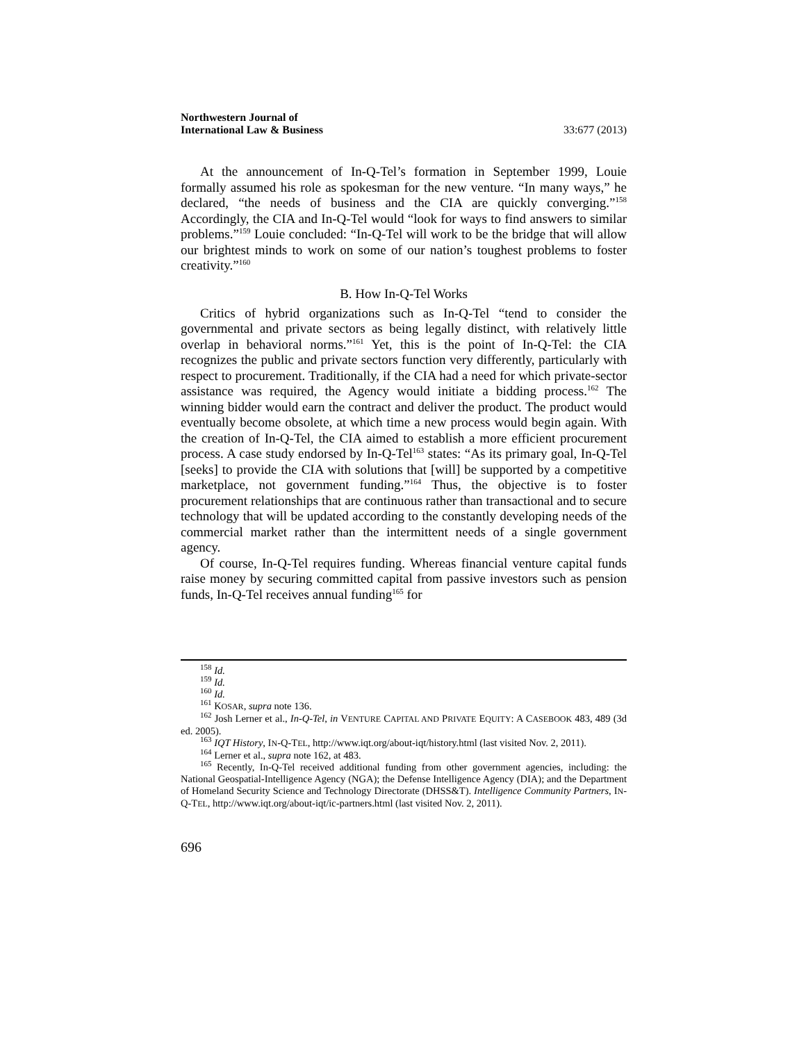Northwestern Journal of
International Law & Business
33:677 (2013)
At the announcement of In-Q-Tel’s formation in September 1999, Louie formally assumed his role as spokesman for the new venture. “In many ways,” he declared, “the needs of business and the CIA are quickly converging.”<sup>158</sup> Accordingly, the CIA and In-Q-Tel would “look for ways to find answers to similar problems.”<sup>159</sup> Louie concluded: “In-Q-Tel will work to be the bridge that will allow our brightest minds to work on some of our nation’s toughest problems to foster creativity.”<sup>160</sup>
B. How In-Q-Tel Works
Critics of hybrid organizations such as In-Q-Tel “tend to consider the governmental and private sectors as being legally distinct, with relatively little overlap in behavioral norms.”<sup>161</sup> Yet, this is the point of In-Q-Tel: the CIA recognizes the public and private sectors function very differently, particularly with respect to procurement. Traditionally, if the CIA had a need for which private-sector assistance was required, the Agency would initiate a bidding process.<sup>162</sup> The winning bidder would earn the contract and deliver the product. The product would eventually become obsolete, at which time a new process would begin again. With the creation of In-Q-Tel, the CIA aimed to establish a more efficient procurement process. A case study endorsed by In-Q-Tel<sup>163</sup> states: “As its primary goal, In-Q-Tel [seeks] to provide the CIA with solutions that [will] be supported by a competitive marketplace, not government funding.”<sup>164</sup> Thus, the objective is to foster procurement relationships that are continuous rather than transactional and to secure technology that will be updated according to the constantly developing needs of the commercial market rather than the intermittent needs of a single government agency.
Of course, In-Q-Tel requires funding. Whereas financial venture capital funds raise money by securing committed capital from passive investors such as pension funds, In-Q-Tel receives annual funding<sup>165</sup> for
<sup>158</sup> Id.
<sup>159</sup> Id.
<sup>160</sup> Id.
<sup>161</sup> KOSAR, supra note 136.
<sup>162</sup> Josh Lerner et al., In-Q-Tel, in VENTURE CAPITAL AND PRIVATE EQUITY: A CASEBOOK 483, 489 (3d ed. 2005).
<sup>163</sup> IQT History, IN-Q-TEL, http://www.iqt.org/about-iqt/history.html (last visited Nov. 2, 2011).
<sup>164</sup> Lerner et al., supra note 162, at 483.
<sup>165</sup> Recently, In-Q-Tel received additional funding from other government agencies, including: the National Geospatial-Intelligence Agency (NGA); the Defense Intelligence Agency (DIA); and the Department of Homeland Security Science and Technology Directorate (DHSS&T). Intelligence Community Partners, IN-Q-TEL, http://www.iqt.org/about-iqt/ic-partners.html (last visited Nov. 2, 2011).
696